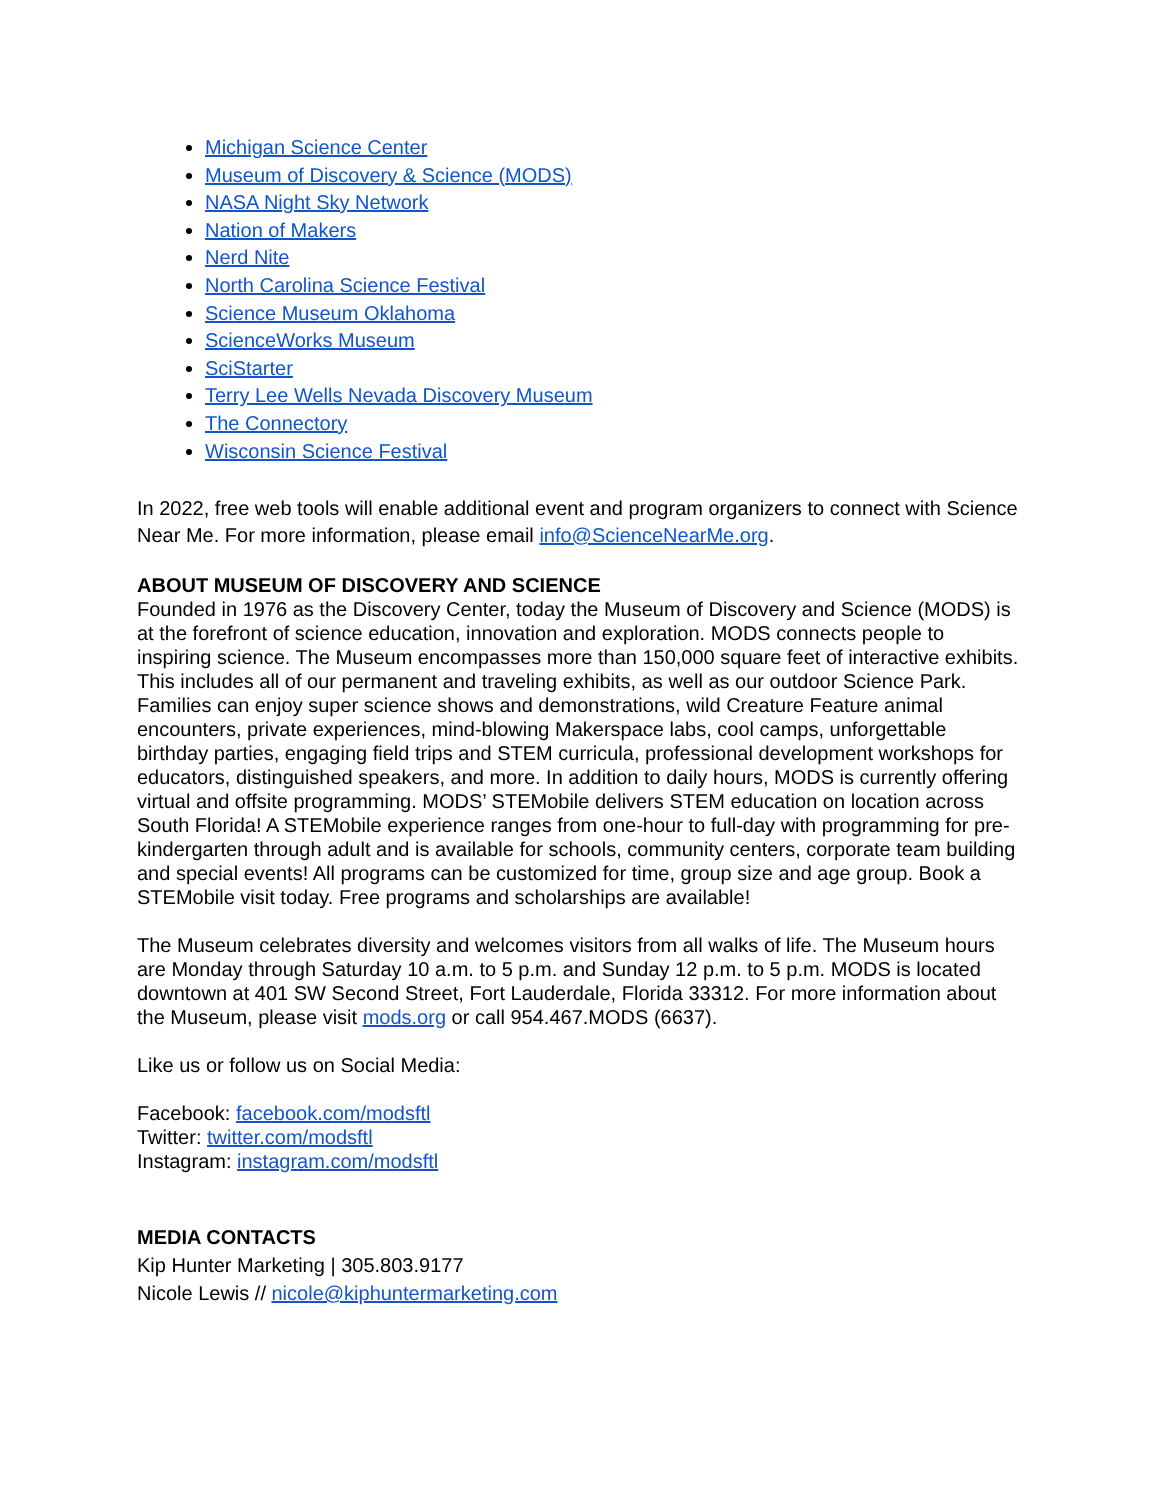Michigan Science Center
Museum of Discovery & Science (MODS)
NASA Night Sky Network
Nation of Makers
Nerd Nite
North Carolina Science Festival
Science Museum Oklahoma
ScienceWorks Museum
SciStarter
Terry Lee Wells Nevada Discovery Museum
The Connectory
Wisconsin Science Festival
In 2022, free web tools will enable additional event and program organizers to connect with Science Near Me. For more information, please email info@ScienceNearMe.org.
ABOUT MUSEUM OF DISCOVERY AND SCIENCE
Founded in 1976 as the Discovery Center, today the Museum of Discovery and Science (MODS) is at the forefront of science education, innovation and exploration. MODS connects people to inspiring science. The Museum encompasses more than 150,000 square feet of interactive exhibits. This includes all of our permanent and traveling exhibits, as well as our outdoor Science Park. Families can enjoy super science shows and demonstrations, wild Creature Feature animal encounters, private experiences, mind-blowing Makerspace labs, cool camps, unforgettable birthday parties, engaging field trips and STEM curricula, professional development workshops for educators, distinguished speakers, and more. In addition to daily hours, MODS is currently offering virtual and offsite programming. MODS’ STEMobile delivers STEM education on location across South Florida! A STEMobile experience ranges from one-hour to full-day with programming for pre-kindergarten through adult and is available for schools, community centers, corporate team building and special events! All programs can be customized for time, group size and age group. Book a STEMobile visit today. Free programs and scholarships are available!
The Museum celebrates diversity and welcomes visitors from all walks of life. The Museum hours are Monday through Saturday 10 a.m. to 5 p.m. and Sunday 12 p.m. to 5 p.m. MODS is located downtown at 401 SW Second Street, Fort Lauderdale, Florida 33312. For more information about the Museum, please visit mods.org or call 954.467.MODS (6637).
Like us or follow us on Social Media:
Facebook: facebook.com/modsftl
Twitter: twitter.com/modsftl
Instagram: instagram.com/modsftl
MEDIA CONTACTS
Kip Hunter Marketing | 305.803.9177
Nicole Lewis // nicole@kiphuntermarketing.com